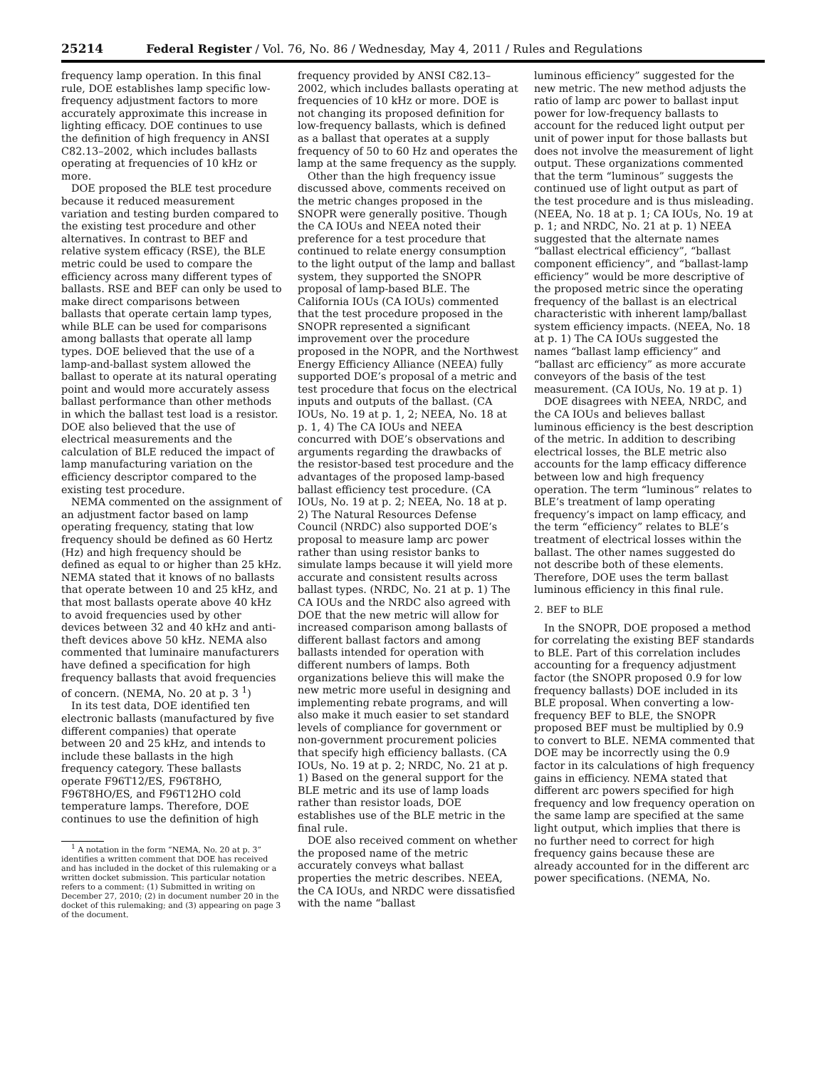25214 Federal Register / Vol. 76, No. 86 / Wednesday, May 4, 2011 / Rules and Regulations
frequency lamp operation. In this final rule, DOE establishes lamp specific low-frequency adjustment factors to more accurately approximate this increase in lighting efficacy. DOE continues to use the definition of high frequency in ANSI C82.13–2002, which includes ballasts operating at frequencies of 10 kHz or more.
DOE proposed the BLE test procedure because it reduced measurement variation and testing burden compared to the existing test procedure and other alternatives. In contrast to BEF and relative system efficacy (RSE), the BLE metric could be used to compare the efficiency across many different types of ballasts. RSE and BEF can only be used to make direct comparisons between ballasts that operate certain lamp types, while BLE can be used for comparisons among ballasts that operate all lamp types. DOE believed that the use of a lamp-and-ballast system allowed the ballast to operate at its natural operating point and would more accurately assess ballast performance than other methods in which the ballast test load is a resistor. DOE also believed that the use of electrical measurements and the calculation of BLE reduced the impact of lamp manufacturing variation on the efficiency descriptor compared to the existing test procedure.
NEMA commented on the assignment of an adjustment factor based on lamp operating frequency, stating that low frequency should be defined as 60 Hertz (Hz) and high frequency should be defined as equal to or higher than 25 kHz. NEMA stated that it knows of no ballasts that operate between 10 and 25 kHz, and that most ballasts operate above 40 kHz to avoid frequencies used by other devices between 32 and 40 kHz and anti-theft devices above 50 kHz. NEMA also commented that luminaire manufacturers have defined a specification for high frequency ballasts that avoid frequencies of concern. (NEMA, No. 20 at p. 3 <sup>1</sup>)
In its test data, DOE identified ten electronic ballasts (manufactured by five different companies) that operate between 20 and 25 kHz, and intends to include these ballasts in the high frequency category. These ballasts operate F96T12/ES, F96T8HO, F96T8HO/ES, and F96T12HO cold temperature lamps. Therefore, DOE continues to use the definition of high
<sup>1</sup> A notation in the form “NEMA, No. 20 at p. 3” identifies a written comment that DOE has received and has included in the docket of this rulemaking or a written docket submission. This particular notation refers to a comment: (1) Submitted in writing on December 27, 2010; (2) in document number 20 in the docket of this rulemaking; and (3) appearing on page 3 of the document.
frequency provided by ANSI C82.13–2002, which includes ballasts operating at frequencies of 10 kHz or more. DOE is not changing its proposed definition for low-frequency ballasts, which is defined as a ballast that operates at a supply frequency of 50 to 60 Hz and operates the lamp at the same frequency as the supply.
Other than the high frequency issue discussed above, comments received on the metric changes proposed in the SNOPR were generally positive. Though the CA IOUs and NEEA noted their preference for a test procedure that continued to relate energy consumption to the light output of the lamp and ballast system, they supported the SNOPR proposal of lamp-based BLE. The California IOUs (CA IOUs) commented that the test procedure proposed in the SNOPR represented a significant improvement over the procedure proposed in the NOPR, and the Northwest Energy Efficiency Alliance (NEEA) fully supported DOE’s proposal of a metric and test procedure that focus on the electrical inputs and outputs of the ballast. (CA IOUs, No. 19 at p. 1, 2; NEEA, No. 18 at p. 1, 4) The CA IOUs and NEEA concurred with DOE’s observations and arguments regarding the drawbacks of the resistor-based test procedure and the advantages of the proposed lamp-based ballast efficiency test procedure. (CA IOUs, No. 19 at p. 2; NEEA, No. 18 at p. 2) The Natural Resources Defense Council (NRDC) also supported DOE’s proposal to measure lamp arc power rather than using resistor banks to simulate lamps because it will yield more accurate and consistent results across ballast types. (NRDC, No. 21 at p. 1) The CA IOUs and the NRDC also agreed with DOE that the new metric will allow for increased comparison among ballasts of different ballast factors and among ballasts intended for operation with different numbers of lamps. Both organizations believe this will make the new metric more useful in designing and implementing rebate programs, and will also make it much easier to set standard levels of compliance for government or non-government procurement policies that specify high efficiency ballasts. (CA IOUs, No. 19 at p. 2; NRDC, No. 21 at p. 1) Based on the general support for the BLE metric and its use of lamp loads rather than resistor loads, DOE establishes use of the BLE metric in the final rule.
DOE also received comment on whether the proposed name of the metric accurately conveys what ballast properties the metric describes. NEEA, the CA IOUs, and NRDC were dissatisfied with the name “ballast
luminous efficiency” suggested for the new metric. The new method adjusts the ratio of lamp arc power to ballast input power for low-frequency ballasts to account for the reduced light output per unit of power input for those ballasts but does not involve the measurement of light output. These organizations commented that the term “luminous” suggests the continued use of light output as part of the test procedure and is thus misleading. (NEEA, No. 18 at p. 1; CA IOUs, No. 19 at p. 1; and NRDC, No. 21 at p. 1) NEEA suggested that the alternate names “ballast electrical efficiency”, “ballast component efficiency”, and “ballast-lamp efficiency” would be more descriptive of the proposed metric since the operating frequency of the ballast is an electrical characteristic with inherent lamp/ballast system efficiency impacts. (NEEA, No. 18 at p. 1) The CA IOUs suggested the names “ballast lamp efficiency” and “ballast arc efficiency” as more accurate conveyors of the basis of the test measurement. (CA IOUs, No. 19 at p. 1)
DOE disagrees with NEEA, NRDC, and the CA IOUs and believes ballast luminous efficiency is the best description of the metric. In addition to describing electrical losses, the BLE metric also accounts for the lamp efficacy difference between low and high frequency operation. The term “luminous” relates to BLE’s treatment of lamp operating frequency’s impact on lamp efficacy, and the term “efficiency” relates to BLE’s treatment of electrical losses within the ballast. The other names suggested do not describe both of these elements. Therefore, DOE uses the term ballast luminous efficiency in this final rule.
2. BEF to BLE
In the SNOPR, DOE proposed a method for correlating the existing BEF standards to BLE. Part of this correlation includes accounting for a frequency adjustment factor (the SNOPR proposed 0.9 for low frequency ballasts) DOE included in its BLE proposal. When converting a low-frequency BEF to BLE, the SNOPR proposed BEF must be multiplied by 0.9 to convert to BLE. NEMA commented that DOE may be incorrectly using the 0.9 factor in its calculations of high frequency gains in efficiency. NEMA stated that different arc powers specified for high frequency and low frequency operation on the same lamp are specified at the same light output, which implies that there is no further need to correct for high frequency gains because these are already accounted for in the different arc power specifications. (NEMA, No.